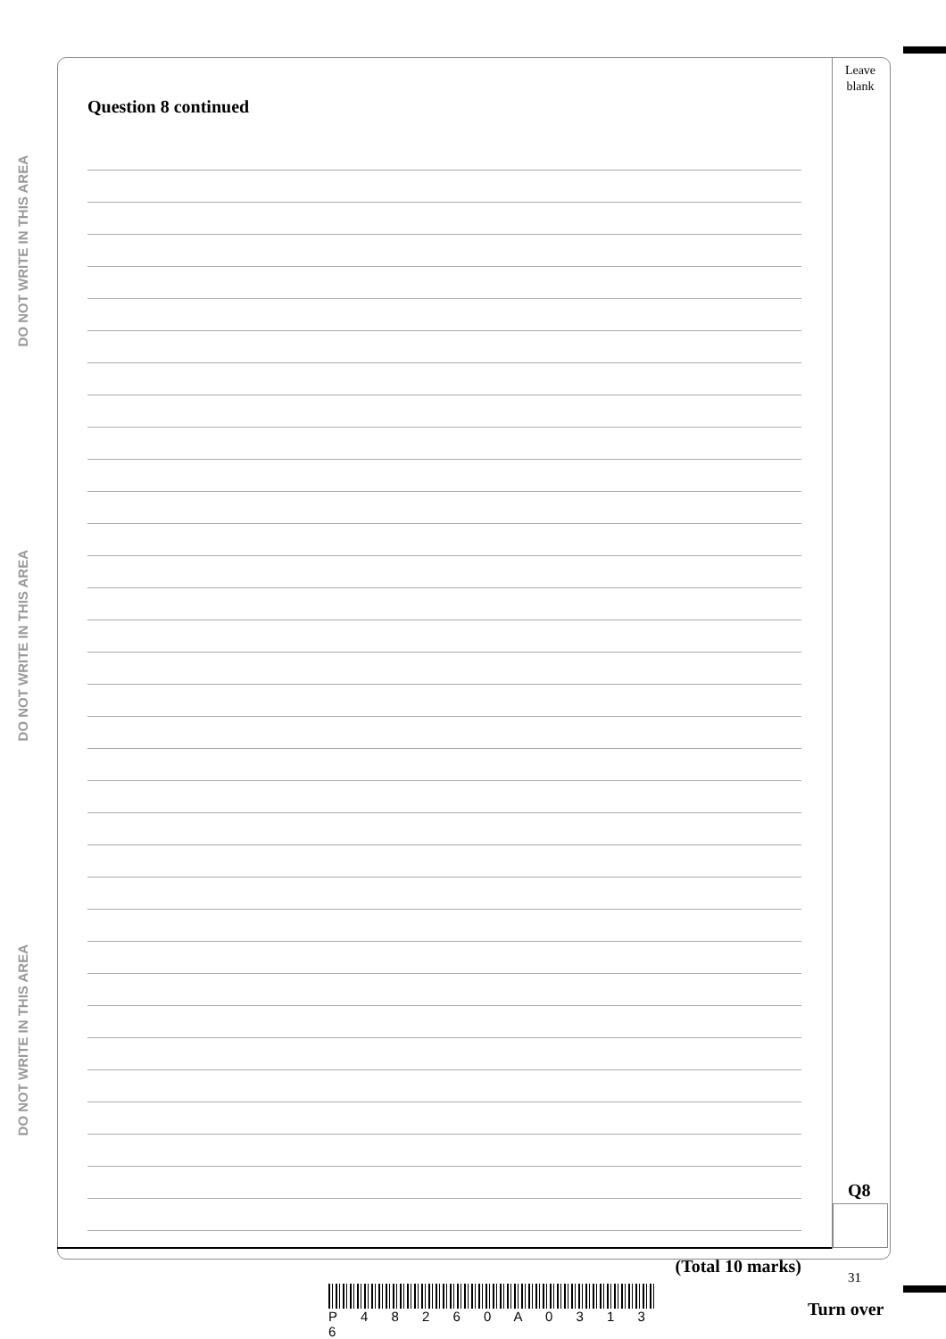DO NOT WRITE IN THIS AREA
DO NOT WRITE IN THIS AREA
DO NOT WRITE IN THIS AREA
Leave
blank
Question 8 continued
(Total 10 marks)
Q8
P 4 8 2 6 0 A 0 3 1 3 6
31
Turn over